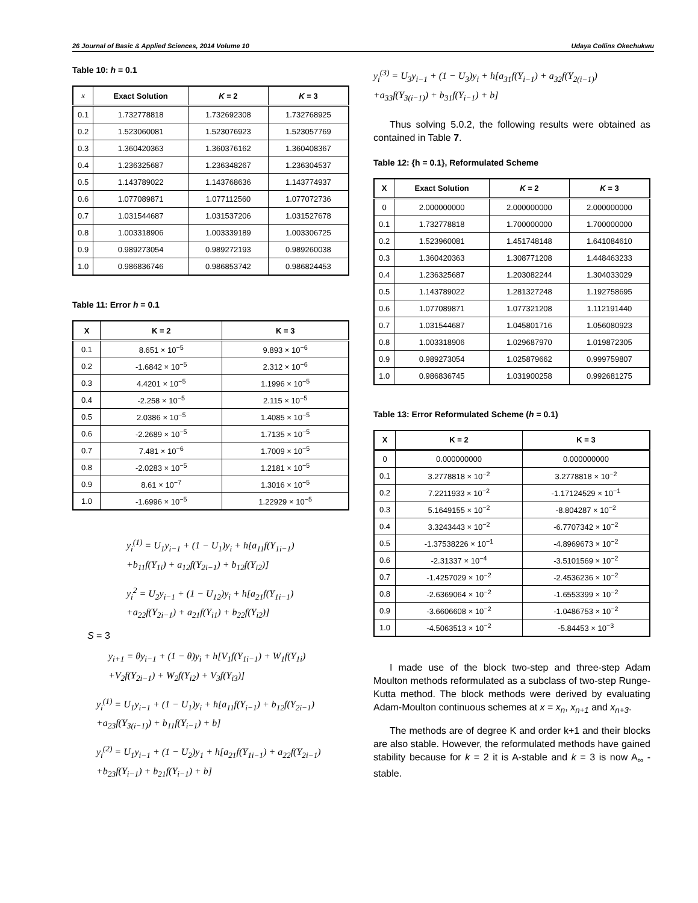26 Journal of Basic & Applied Sciences, 2014 Volume 10 Udaya Collins Okechukwu
Table 10: h = 0.1
| x | Exact Solution | K = 2 | K = 3 |
| --- | --- | --- | --- |
| 0.1 | 1.732778818 | 1.732692308 | 1.732768925 |
| 0.2 | 1.523060081 | 1.523076923 | 1.523057769 |
| 0.3 | 1.360420363 | 1.360376162 | 1.360408367 |
| 0.4 | 1.236325687 | 1.236348267 | 1.236304537 |
| 0.5 | 1.143789022 | 1.143768636 | 1.143774937 |
| 0.6 | 1.077089871 | 1.077112560 | 1.077072736 |
| 0.7 | 1.031544687 | 1.031537206 | 1.031527678 |
| 0.8 | 1.003318906 | 1.003339189 | 1.003306725 |
| 0.9 | 0.989273054 | 0.989272193 | 0.989260038 |
| 1.0 | 0.986836746 | 0.986853742 | 0.986824453 |
Table 11: Error h = 0.1
| X | K = 2 | K = 3 |
| --- | --- | --- |
| 0.1 | 8.651 × 10<sup>−5</sup> | 9.893 × 10<sup>−6</sup> |
| 0.2 | -1.6842 × 10<sup>−5</sup> | 2.312 × 10<sup>−6</sup> |
| 0.3 | 4.4201 × 10<sup>−5</sup> | 1.1996 × 10<sup>−5</sup> |
| 0.4 | -2.258 × 10<sup>−5</sup> | 2.115 × 10<sup>−5</sup> |
| 0.5 | 2.0386 × 10<sup>−5</sup> | 1.4085 × 10<sup>−5</sup> |
| 0.6 | -2.2689 × 10<sup>−5</sup> | 1.7135 × 10<sup>−5</sup> |
| 0.7 | 7.481 × 10<sup>−6</sup> | 1.7009 × 10<sup>−5</sup> |
| 0.8 | -2.0283 × 10<sup>−5</sup> | 1.2181 × 10<sup>−5</sup> |
| 0.9 | 8.61 × 10<sup>−7</sup> | 1.3016 × 10<sup>−5</sup> |
| 1.0 | -1.6996 × 10<sup>−5</sup> | 1.22929 × 10<sup>−5</sup> |
y<sub>i</sub><sup>(1)</sup> = U<sub>1</sub>y<sub>i−1</sub> + (1 − U<sub>1</sub>)y<sub>i</sub> + h[a<sub>11</sub>f(Y<sub>1i−1</sub>)
+b<sub>11</sub>f(Y<sub>1i</sub>) + a<sub>12</sub>f(Y<sub>2i−1</sub>) + b<sub>12</sub>f(Y<sub>i2</sub>)]
y<sub>i</sub><sup>2</sup> = U<sub>2</sub>y<sub>i−1</sub> + (1 − U<sub>12</sub>)y<sub>i</sub> + h[a<sub>21</sub>f(Y<sub>1i−1</sub>)
+a<sub>22</sub>f(Y<sub>2i−1</sub>) + a<sub>21</sub>f(Y<sub>i1</sub>) + b<sub>22</sub>f(Y<sub>i2</sub>)]
S = 3
y<sub>i+1</sub> = θy<sub>i−1</sub> + (1 − θ)y<sub>i</sub> + h[V<sub>1</sub>f(Y<sub>1i−1</sub>) + W<sub>1</sub>f(Y<sub>1i</sub>)
+V<sub>2</sub>f(Y<sub>2i−1</sub>) + W<sub>2</sub>f(Y<sub>i2</sub>) + V<sub>3</sub>f(Y<sub>i3</sub>)]
y<sub>i</sub><sup>(1)</sup> = U<sub>1</sub>y<sub>i−1</sub> + (1 − U<sub>1</sub>)y<sub>i</sub> + h[a<sub>11</sub>f(Y<sub>i−1</sub>) + b<sub>12</sub>f(Y<sub>2i−1</sub>)
+a<sub>23</sub>f(Y<sub>3(i−1)</sub>) + b<sub>11</sub>f(Y<sub>i−1</sub>) + b]
y<sub>i</sub><sup>(2)</sup> = U<sub>1</sub>y<sub>i−1</sub> + (1 − U<sub>2</sub>)y<sub>1</sub> + h[a<sub>21</sub>f(Y<sub>1i−1</sub>) + a<sub>22</sub>f(Y<sub>2i−1</sub>)
+b<sub>23</sub>f(Y<sub>i−1</sub>) + b<sub>21</sub>f(Y<sub>i−1</sub>) + b]
y<sub>i</sub><sup>(3)</sup> = U<sub>3</sub>y<sub>i−1</sub> + (1 − U<sub>3</sub>)y<sub>i</sub> + h[a<sub>31</sub>f(Y<sub>i−1</sub>) + a<sub>32</sub>f(Y<sub>2(i−1)</sub>)
+a<sub>33</sub>f(Y<sub>3(i−1)</sub>) + b<sub>31</sub>f(Y<sub>i−1</sub>) + b]
Thus solving 5.0.2, the following results were obtained as contained in Table 7.
Table 12: {h = 0.1}, Reformulated Scheme
| X | Exact Solution | K = 2 | K = 3 |
| --- | --- | --- | --- |
| 0 | 2.000000000 | 2.000000000 | 2.000000000 |
| 0.1 | 1.732778818 | 1.700000000 | 1.700000000 |
| 0.2 | 1.523960081 | 1.451748148 | 1.641084610 |
| 0.3 | 1.360420363 | 1.308771208 | 1.448463233 |
| 0.4 | 1.236325687 | 1.203082244 | 1.304033029 |
| 0.5 | 1.143789022 | 1.281327248 | 1.192758695 |
| 0.6 | 1.077089871 | 1.077321208 | 1.112191440 |
| 0.7 | 1.031544687 | 1.045801716 | 1.056080923 |
| 0.8 | 1.003318906 | 1.029687970 | 1.019872305 |
| 0.9 | 0.989273054 | 1.025879662 | 0.999759807 |
| 1.0 | 0.986836745 | 1.031900258 | 0.992681275 |
Table 13: Error Reformulated Scheme (h = 0.1)
| X | K = 2 | K = 3 |
| --- | --- | --- |
| 0 | 0.000000000 | 0.000000000 |
| 0.1 | 3.2778818 × 10<sup>−2</sup> | 3.2778818 × 10<sup>−2</sup> |
| 0.2 | 7.2211933 × 10<sup>−2</sup> | -1.17124529 × 10<sup>−1</sup> |
| 0.3 | 5.1649155 × 10<sup>−2</sup> | -8.804287 × 10<sup>−2</sup> |
| 0.4 | 3.3243443 × 10<sup>−2</sup> | -6.7707342 × 10<sup>−2</sup> |
| 0.5 | -1.37538226 × 10<sup>−1</sup> | -4.8969673 × 10<sup>−2</sup> |
| 0.6 | -2.31337 × 10<sup>−4</sup> | -3.5101569 × 10<sup>−2</sup> |
| 0.7 | -1.4257029 × 10<sup>−2</sup> | -2.4536236 × 10<sup>−2</sup> |
| 0.8 | -2.6369064 × 10<sup>−2</sup> | -1.6553399 × 10<sup>−2</sup> |
| 0.9 | -3.6606608 × 10<sup>−2</sup> | -1.0486753 × 10<sup>−2</sup> |
| 1.0 | -4.5063513 × 10<sup>−2</sup> | -5.84453 × 10<sup>−3</sup> |
I made use of the block two-step and three-step Adam Moulton methods reformulated as a subclass of two-step Runge-Kutta method. The block methods were derived by evaluating Adam-Moulton continuous schemes at x = x<sub>n</sub>, x<sub>n+1</sub> and x<sub>n+3</sub>.
The methods are of degree K and order k+1 and their blocks are also stable. However, the reformulated methods have gained stability because for k = 2 it is A-stable and k = 3 is now A<sub>∞</sub> - stable.